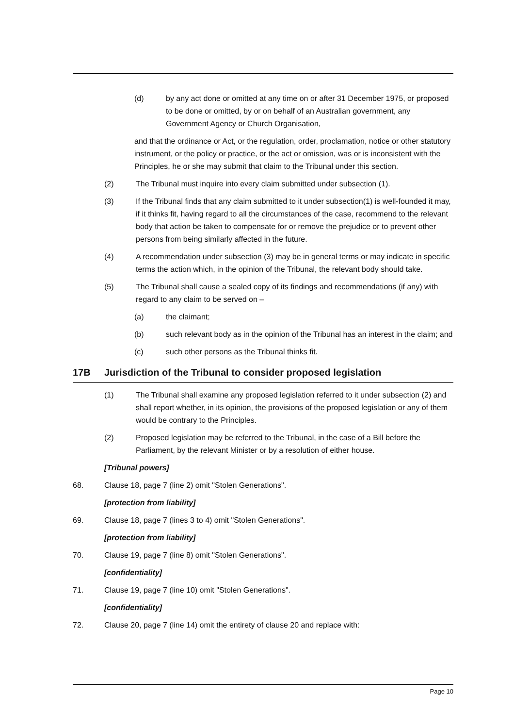(d) by any act done or omitted at any time on or after 31 December 1975, or proposed to be done or omitted, by or on behalf of an Australian government, any Government Agency or Church Organisation,
and that the ordinance or Act, or the regulation, order, proclamation, notice or other statutory instrument, or the policy or practice, or the act or omission, was or is inconsistent with the Principles, he or she may submit that claim to the Tribunal under this section.
(2) The Tribunal must inquire into every claim submitted under subsection (1).
(3) If the Tribunal finds that any claim submitted to it under subsection(1) is well-founded it may, if it thinks fit, having regard to all the circumstances of the case, recommend to the relevant body that action be taken to compensate for or remove the prejudice or to prevent other persons from being similarly affected in the future.
(4) A recommendation under subsection (3) may be in general terms or may indicate in specific terms the action which, in the opinion of the Tribunal, the relevant body should take.
(5) The Tribunal shall cause a sealed copy of its findings and recommendations (if any) with regard to any claim to be served on –
(a) the claimant;
(b) such relevant body as in the opinion of the Tribunal has an interest in the claim; and
(c) such other persons as the Tribunal thinks fit.
17B Jurisdiction of the Tribunal to consider proposed legislation
(1) The Tribunal shall examine any proposed legislation referred to it under subsection (2) and shall report whether, in its opinion, the provisions of the proposed legislation or any of them would be contrary to the Principles.
(2) Proposed legislation may be referred to the Tribunal, in the case of a Bill before the Parliament, by the relevant Minister or by a resolution of either house.
[Tribunal powers]
68. Clause 18, page 7 (line 2) omit "Stolen Generations".
[protection from liability]
69. Clause 18, page 7 (lines 3 to 4) omit "Stolen Generations".
[protection from liability]
70. Clause 19, page 7 (line 8) omit "Stolen Generations".
[confidentiality]
71. Clause 19, page 7 (line 10) omit "Stolen Generations".
[confidentiality]
72. Clause 20, page 7 (line 14) omit the entirety of clause 20 and replace with:
Page 10